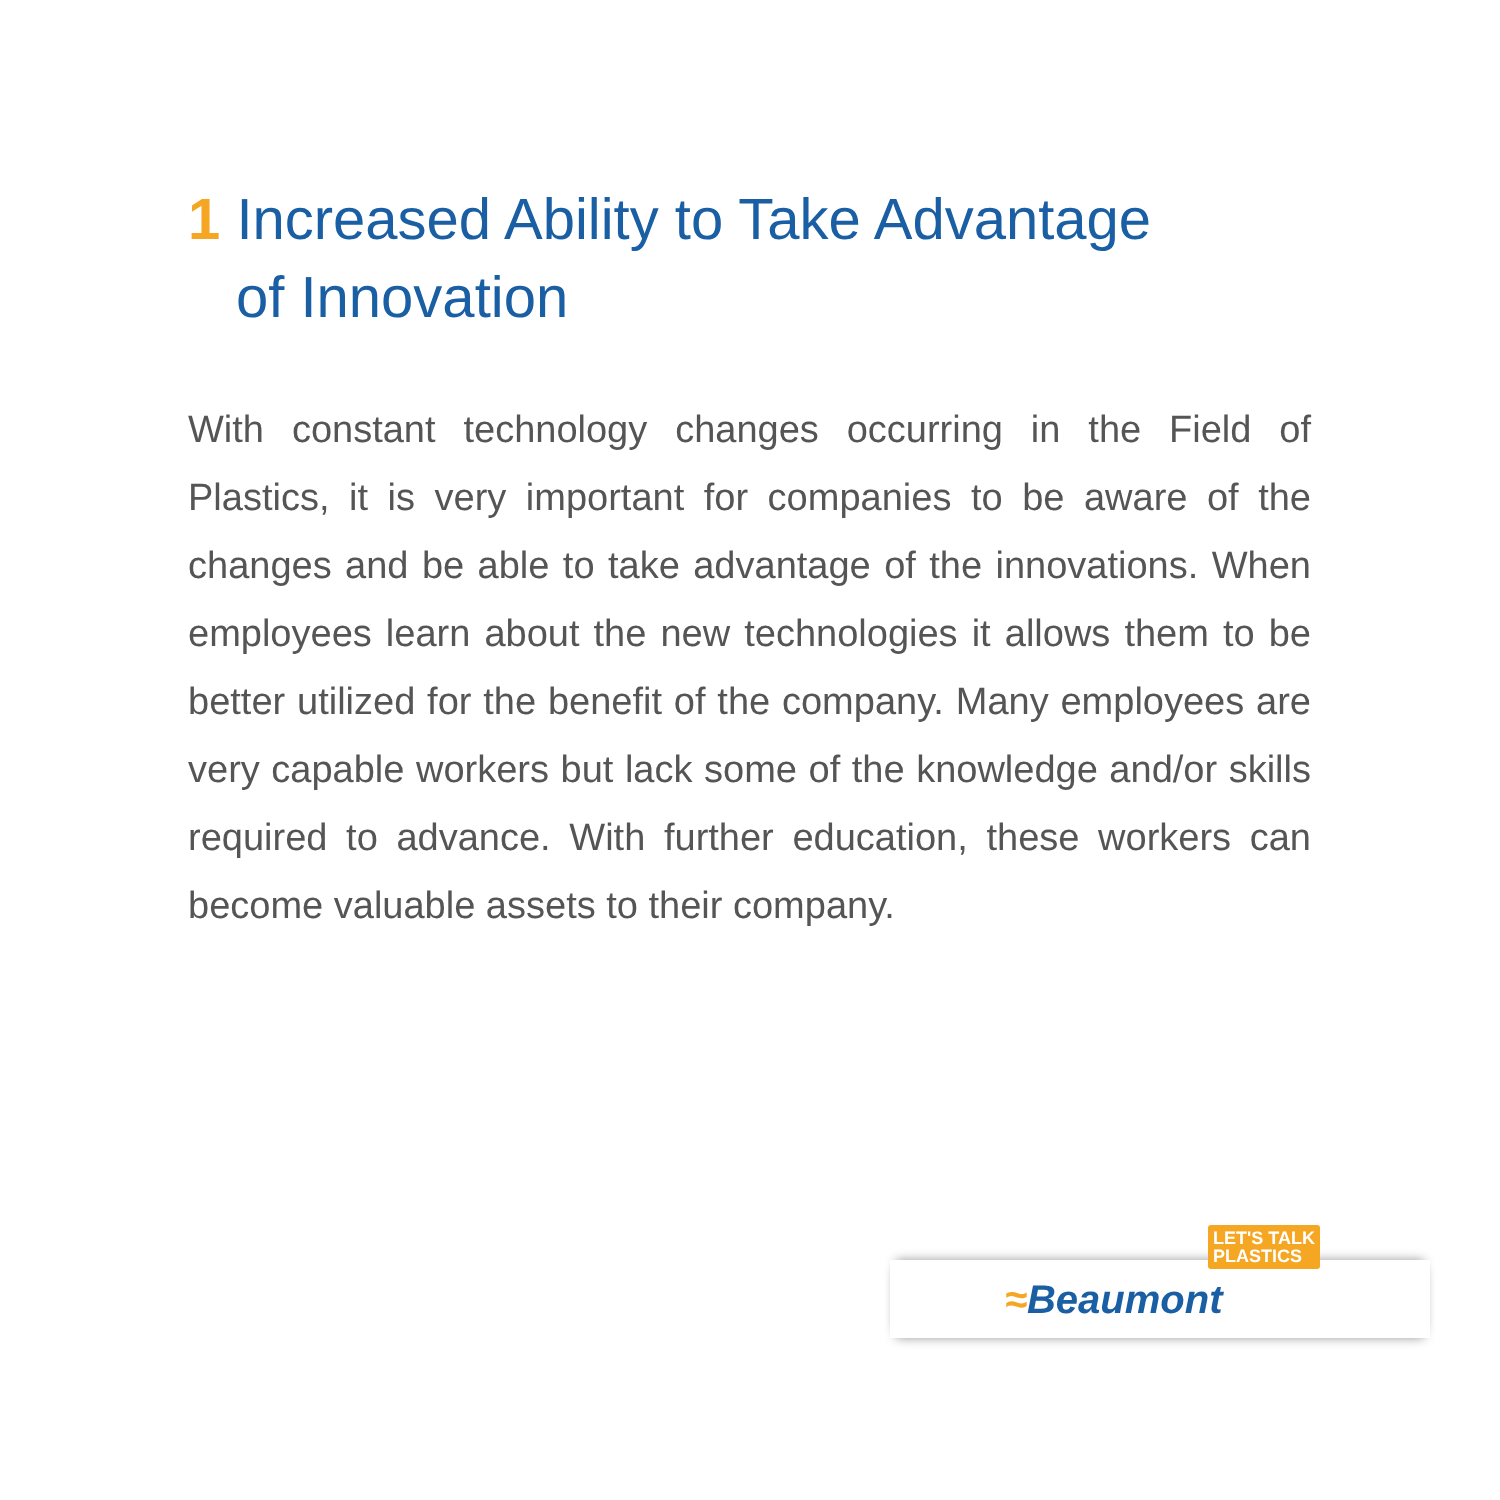1 Increased Ability to Take Advantage
of Innovation
With constant technology changes occurring in the Field of Plastics, it is very important for companies to be aware of the changes and be able to take advantage of the innovations. When employees learn about the new technologies it allows them to be better utilized for the benefit of the company. Many employees are very capable workers but lack some of the knowledge and/or skills required to advance. With further education, these workers can become valuable assets to their company.
LET'S TALK
PLASTICS
≈Beaumont